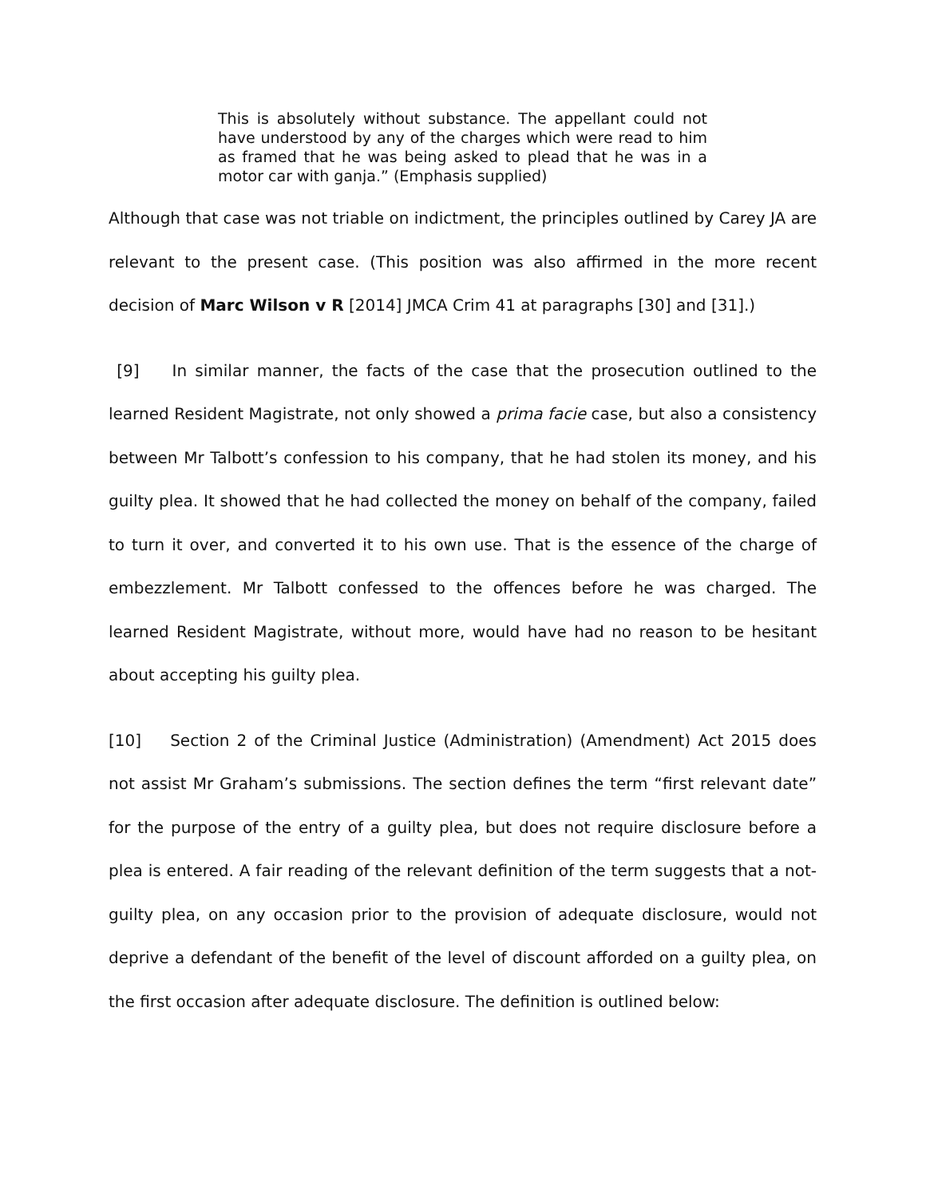This is absolutely without substance. The appellant could not have understood by any of the charges which were read to him as framed that he was being asked to plead that he was in a motor car with ganja.” (Emphasis supplied)
Although that case was not triable on indictment, the principles outlined by Carey JA are relevant to the present case. (This position was also affirmed in the more recent decision of Marc Wilson v R [2014] JMCA Crim 41 at paragraphs [30] and [31].)
[9] In similar manner, the facts of the case that the prosecution outlined to the learned Resident Magistrate, not only showed a prima facie case, but also a consistency between Mr Talbott’s confession to his company, that he had stolen its money, and his guilty plea. It showed that he had collected the money on behalf of the company, failed to turn it over, and converted it to his own use. That is the essence of the charge of embezzlement. Mr Talbott confessed to the offences before he was charged. The learned Resident Magistrate, without more, would have had no reason to be hesitant about accepting his guilty plea.
[10] Section 2 of the Criminal Justice (Administration) (Amendment) Act 2015 does not assist Mr Graham’s submissions. The section defines the term “first relevant date” for the purpose of the entry of a guilty plea, but does not require disclosure before a plea is entered. A fair reading of the relevant definition of the term suggests that a not-guilty plea, on any occasion prior to the provision of adequate disclosure, would not deprive a defendant of the benefit of the level of discount afforded on a guilty plea, on the first occasion after adequate disclosure. The definition is outlined below: